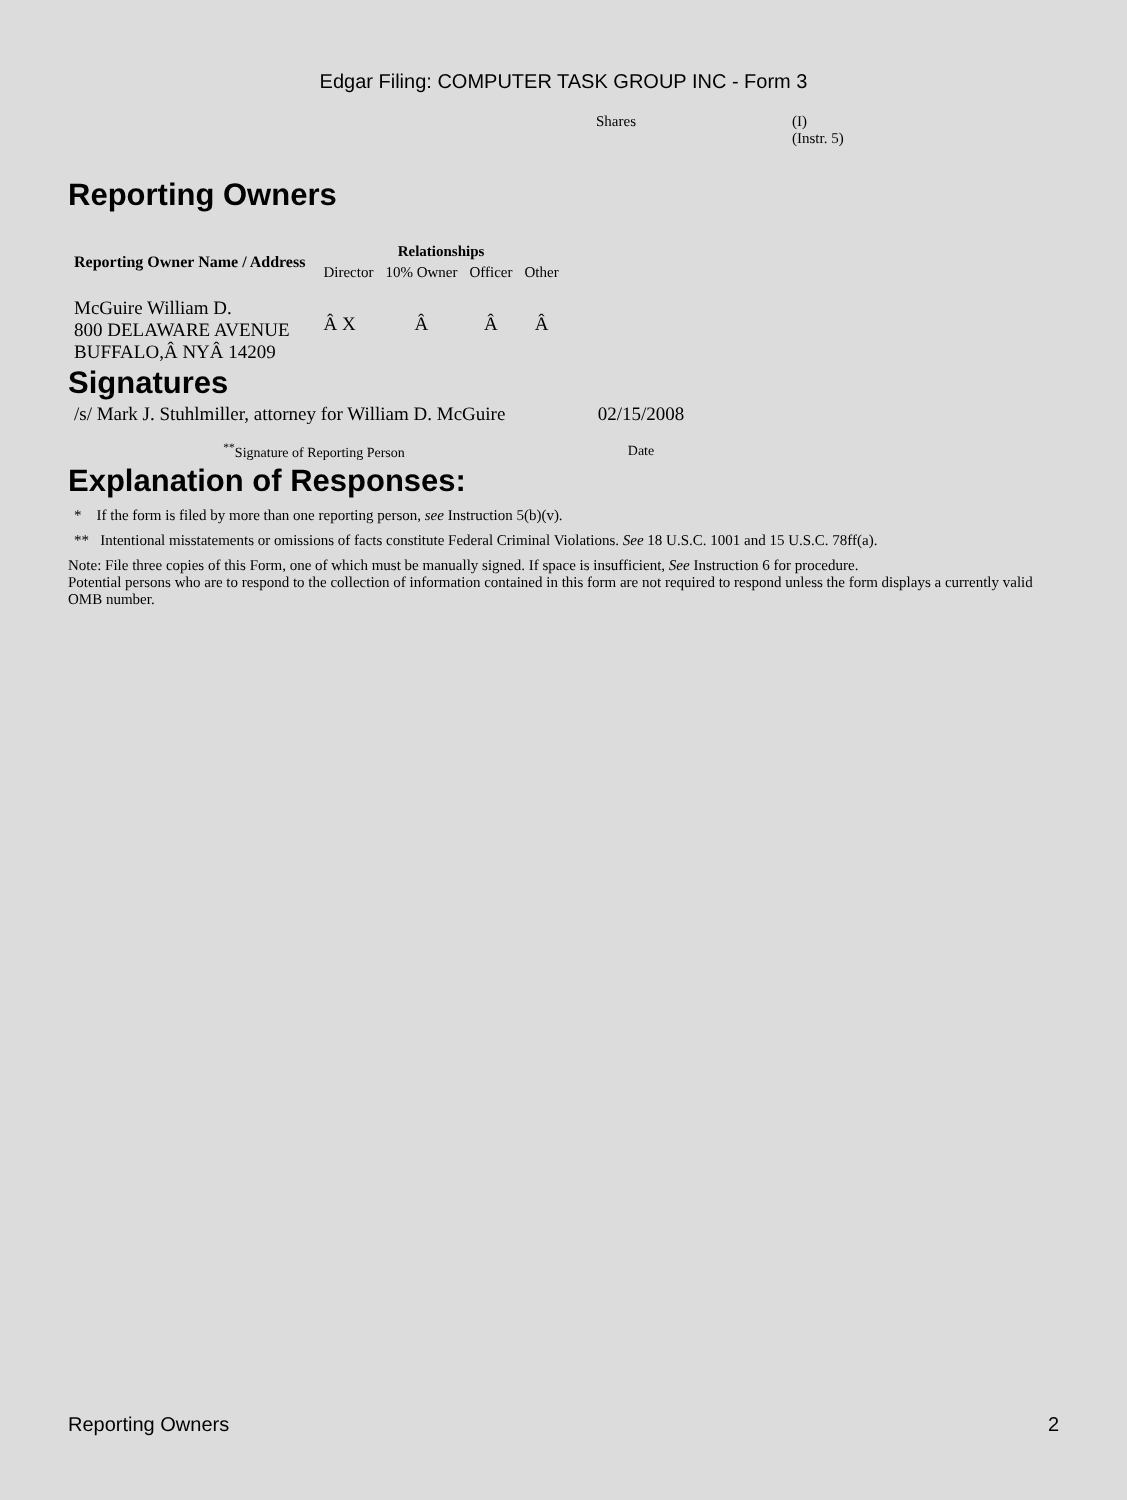Edgar Filing: COMPUTER TASK GROUP INC - Form 3
Shares (I)
(Instr. 5)
Reporting Owners
| Reporting Owner Name / Address | Relationships | | | |
| --- | --- | --- | --- | --- |
| | Director | 10% Owner | Officer | Other |
| McGuire William D. 800 DELAWARE AVENUE BUFFALO,Â NYÂ 14209 | Â X | Â | Â | Â |
Signatures
| /s/ Mark J. Stuhlmiller, attorney for William D. McGuire | 02/15/2008 |
| <sup>**</sup> Signature of Reporting Person | Date |
Explanation of Responses:
* If the form is filed by more than one reporting person, see Instruction 5(b)(v).
** Intentional misstatements or omissions of facts constitute Federal Criminal Violations. See 18 U.S.C. 1001 and 15 U.S.C. 78ff(a).
Note: File three copies of this Form, one of which must be manually signed. If space is insufficient, See Instruction 6 for procedure.
Potential persons who are to respond to the collection of information contained in this form are not required to respond unless the form displays a currently valid OMB number.
Reporting Owners 2